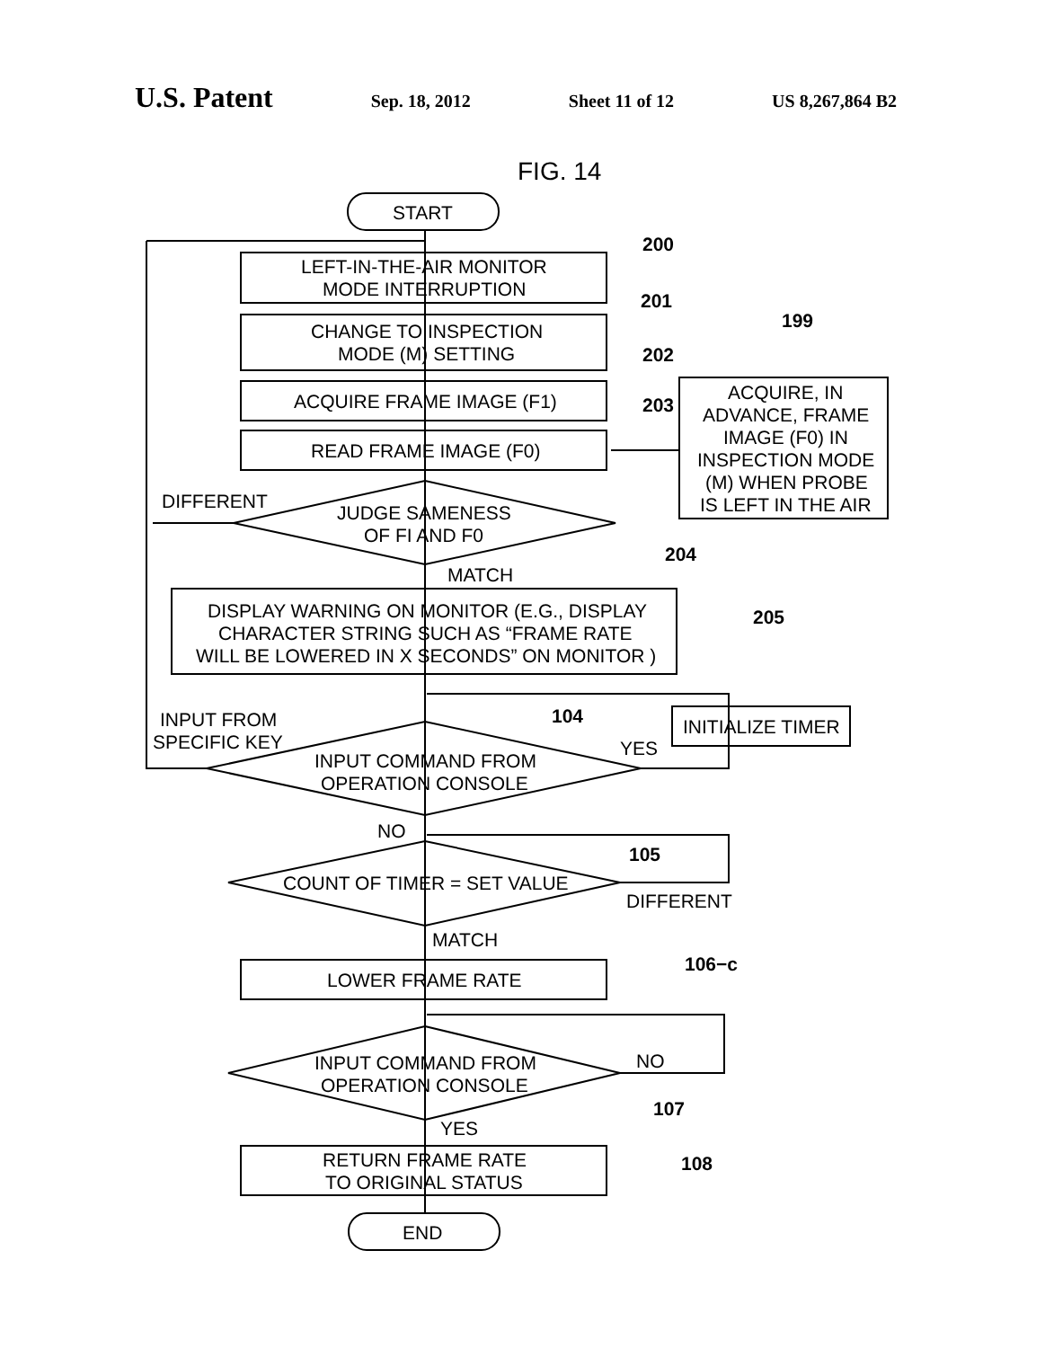U.S. Patent Sep. 18, 2012 Sheet 11 of 12 US 8,267,864 B2
FIG. 14
START
LEFT-IN-THE-AIR MONITOR
MODE INTERRUPTION
CHANGE TO INSPECTION
MODE (M) SETTING
ACQUIRE FRAME IMAGE (F1)
READ FRAME IMAGE (F0)
ACQUIRE, IN
ADVANCE, FRAME
IMAGE (F0) IN
INSPECTION MODE
(M) WHEN PROBE
IS LEFT IN THE AIR
DIFFERENT
JUDGE SAMENESS
OF FI AND F0
MATCH
DISPLAY WARNING ON MONITOR (E.G., DISPLAY
CHARACTER STRING SUCH AS “FRAME RATE
WILL BE LOWERED IN X SECONDS” ON MONITOR )
INITIALIZE TIMER
INPUT FROM
SPECIFIC KEY
YES
INPUT COMMAND FROM
OPERATION CONSOLE
NO
COUNT OF TIMER = SET VALUE
DIFFERENT
MATCH
LOWER FRAME RATE
NO
INPUT COMMAND FROM
OPERATION CONSOLE
YES
RETURN FRAME RATE
TO ORIGINAL STATUS
END
200
201
199
202
203
204
205
104
105
106−c
107
108